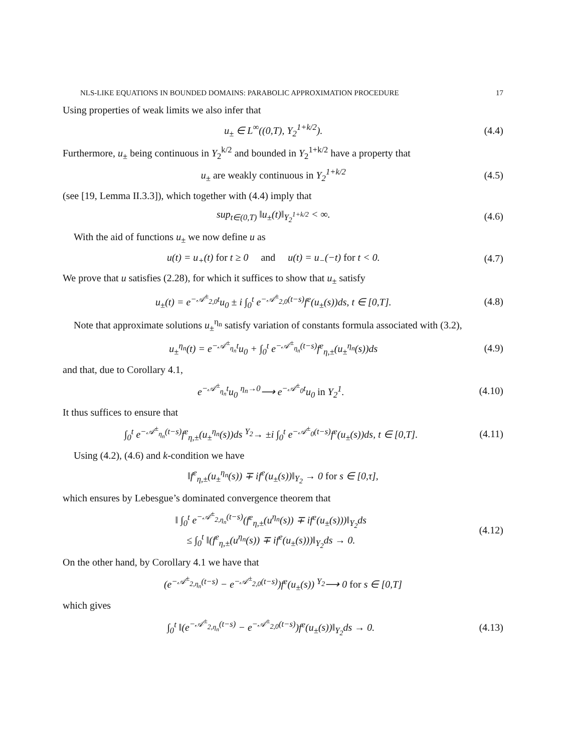NLS-LIKE EQUATIONS IN BOUNDED DOMAINS: PARABOLIC APPROXIMATION PROCEDURE 17
Using properties of weak limits we also infer that
u<sub>±</sub> ∈ L<sup>∞</sup>((0,T), Y<sub>2</sub><sup>1+k/2</sup>). (4.4)
Furthermore, u<sub>±</sub> being continuous in Y<sub>2</sub><sup>k/2</sup> and bounded in Y<sub>2</sub><sup>1+k/2</sup> have a property that
u<sub>±</sub> are weakly continuous in Y<sub>2</sub><sup>1+k/2</sup> (4.5)
(see [19, Lemma II.3.3]), which together with (4.4) imply that
sup<sub>t∈(0,T)</sub> ‖u<sub>±</sub>(t)‖<sub>Y<sub>2</sub><sup>1+k/2</sup></sub> < ∞. (4.6)
With the aid of functions u<sub>±</sub> we now define u as
u(t) = u<sub>+</sub>(t) for t ≥ 0 and u(t) = u<sub>−</sub>(−t) for t < 0. (4.7)
We prove that u satisfies (2.28), for which it suffices to show that u<sub>±</sub> satisfy
u<sub>±</sub>(t) = e<sup>−𝒜<sup>±</sup><sub>2,0</sub>t</sup>u<sub>0</sub> ± i ∫<sub>0</sub><sup>t</sup> e<sup>−𝒜<sup>±</sup><sub>2,0</sub>(t−s)</sup>f<sup>e</sup>(u<sub>±</sub>(s))ds, t ∈ [0,T]. (4.8)
Note that approximate solutions u<sub>±</sub><sup>η<sub>n</sub></sup> satisfy variation of constants formula associated with (3.2),
u<sub>±</sub><sup>η<sub>n</sub></sup>(t) = e<sup>−𝒜<sup>±</sup><sub>η<sub>n</sub></sub>t</sup>u<sub>0</sub> + ∫<sub>0</sub><sup>t</sup> e<sup>−𝒜<sup>±</sup><sub>η<sub>n</sub></sub>(t−s)</sup>f<sup>e</sup><sub>η,±</sub>(u<sub>±</sub><sup>η<sub>n</sub></sup>(s))ds (4.9)
and that, due to Corollary 4.1,
e<sup>−𝒜<sup>±</sup><sub>η<sub>n</sub></sub>t</sup>u<sub>0</sub> <sup>η<sub>n</sub>→0</sup>⟶ e<sup>−𝒜<sup>±</sup><sub>0</sub>t</sup>u<sub>0</sub> in Y<sub>2</sub><sup>1</sup>. (4.10)
It thus suffices to ensure that
∫<sub>0</sub><sup>t</sup> e<sup>−𝒜<sup>±</sup><sub>η<sub>n</sub></sub>(t−s)</sup>f<sup>e</sup><sub>η,±</sub>(u<sub>±</sub><sup>η<sub>n</sub></sup>(s))ds <sup>Y<sub>2</sub></sup>→ ±i ∫<sub>0</sub><sup>t</sup> e<sup>−𝒜<sup>±</sup><sub>0</sub>(t−s)</sup>f<sup>e</sup>(u<sub>±</sub>(s))ds, t ∈ [0,T]. (4.11)
Using (4.2), (4.6) and k-condition we have
‖f<sup>e</sup><sub>η,±</sub>(u<sub>±</sub><sup>η<sub>n</sub></sup>(s)) ∓ if<sup>e</sup>(u<sub>±</sub>(s))‖<sub>Y<sub>2</sub></sub> → 0 for s ∈ [0,τ],
which ensures by Lebesgue’s dominated convergence theorem that
‖ ∫<sub>0</sub><sup>t</sup> e<sup>−𝒜<sup>±</sup><sub>2,η<sub>n</sub></sub>(t−s)</sup>(f<sup>e</sup><sub>η,±</sub>(u<sup>η<sub>n</sub></sup>(s)) ∓ if<sup>e</sup>(u<sub>±</sub>(s)))‖<sub>Y<sub>2</sub></sub>ds
≤ ∫<sub>0</sub><sup>t</sup> ‖(f<sup>e</sup><sub>η,±</sub>(u<sup>η<sub>n</sub></sup>(s)) ∓ if<sup>e</sup>(u<sub>±</sub>(s)))‖<sub>Y<sub>2</sub></sub>ds → 0. (4.12)
On the other hand, by Corollary 4.1 we have that
(e<sup>−𝒜<sup>±</sup><sub>2,η<sub>n</sub></sub>(t−s)</sup> − e<sup>−𝒜<sup>±</sup><sub>2,0</sub>(t−s)</sup>)f<sup>e</sup>(u<sub>±</sub>(s)) <sup>Y<sub>2</sub></sup>⟶ 0 for s ∈ [0,T]
which gives
∫<sub>0</sub><sup>t</sup> ‖(e<sup>−𝒜<sup>±</sup><sub>2,η<sub>n</sub></sub>(t−s)</sup> − e<sup>−𝒜<sup>±</sup><sub>2,0</sub>(t−s)</sup>)f<sup>e</sup>(u<sub>±</sub>(s))‖<sub>Y<sub>2</sub></sub>ds → 0. (4.13)